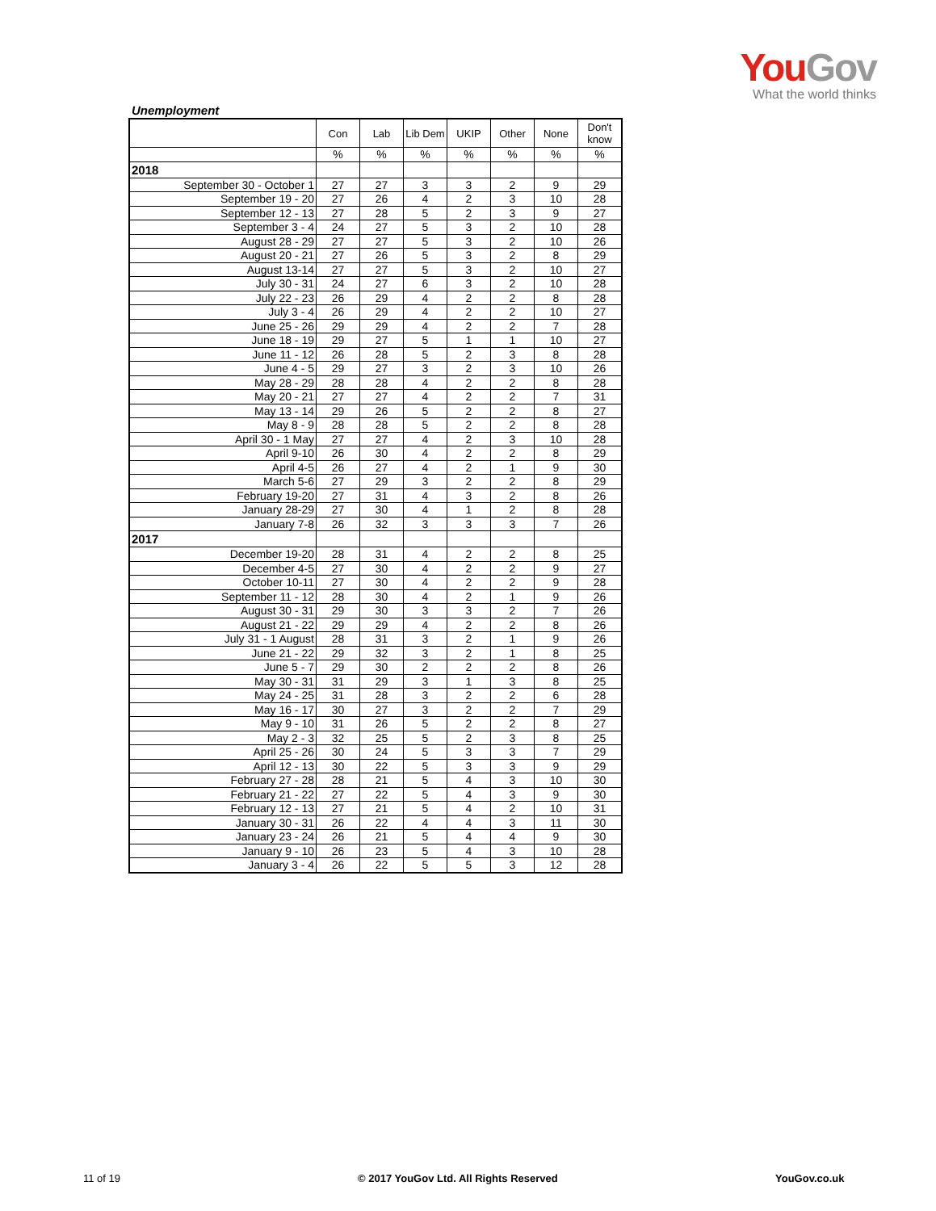You Gov
What the world thinks
Unemployment
| | Con | Lab | Lib Dem | UKIP | Other | None | Don't know |
| --- | --- | --- | --- | --- | --- | --- | --- |
| | % | % | % | % | % | % | % |
| 2018 | | | | | | | |
| September 30 - October 1 | 27 | 27 | 3 | 3 | 2 | 9 | 29 |
| September 19 - 20 | 27 | 26 | 4 | 2 | 3 | 10 | 28 |
| September 12 - 13 | 27 | 28 | 5 | 2 | 3 | 9 | 27 |
| September 3 - 4 | 24 | 27 | 5 | 3 | 2 | 10 | 28 |
| August 28 - 29 | 27 | 27 | 5 | 3 | 2 | 10 | 26 |
| August 20 - 21 | 27 | 26 | 5 | 3 | 2 | 8 | 29 |
| August 13-14 | 27 | 27 | 5 | 3 | 2 | 10 | 27 |
| July 30 - 31 | 24 | 27 | 6 | 3 | 2 | 10 | 28 |
| July 22 - 23 | 26 | 29 | 4 | 2 | 2 | 8 | 28 |
| July 3 - 4 | 26 | 29 | 4 | 2 | 2 | 10 | 27 |
| June 25 - 26 | 29 | 29 | 4 | 2 | 2 | 7 | 28 |
| June 18 - 19 | 29 | 27 | 5 | 1 | 1 | 10 | 27 |
| June 11 - 12 | 26 | 28 | 5 | 2 | 3 | 8 | 28 |
| June 4 - 5 | 29 | 27 | 3 | 2 | 3 | 10 | 26 |
| May 28 - 29 | 28 | 28 | 4 | 2 | 2 | 8 | 28 |
| May 20 - 21 | 27 | 27 | 4 | 2 | 2 | 7 | 31 |
| May 13 - 14 | 29 | 26 | 5 | 2 | 2 | 8 | 27 |
| May 8 - 9 | 28 | 28 | 5 | 2 | 2 | 8 | 28 |
| April 30 - 1 May | 27 | 27 | 4 | 2 | 3 | 10 | 28 |
| April 9-10 | 26 | 30 | 4 | 2 | 2 | 8 | 29 |
| April 4-5 | 26 | 27 | 4 | 2 | 1 | 9 | 30 |
| March 5-6 | 27 | 29 | 3 | 2 | 2 | 8 | 29 |
| February 19-20 | 27 | 31 | 4 | 3 | 2 | 8 | 26 |
| January 28-29 | 27 | 30 | 4 | 1 | 2 | 8 | 28 |
| January 7-8 | 26 | 32 | 3 | 3 | 3 | 7 | 26 |
| 2017 | | | | | | | |
| December 19-20 | 28 | 31 | 4 | 2 | 2 | 8 | 25 |
| December 4-5 | 27 | 30 | 4 | 2 | 2 | 9 | 27 |
| October 10-11 | 27 | 30 | 4 | 2 | 2 | 9 | 28 |
| September 11 - 12 | 28 | 30 | 4 | 2 | 1 | 9 | 26 |
| August 30 - 31 | 29 | 30 | 3 | 3 | 2 | 7 | 26 |
| August 21 - 22 | 29 | 29 | 4 | 2 | 2 | 8 | 26 |
| July 31 - 1 August | 28 | 31 | 3 | 2 | 1 | 9 | 26 |
| June 21 - 22 | 29 | 32 | 3 | 2 | 1 | 8 | 25 |
| June 5 - 7 | 29 | 30 | 2 | 2 | 2 | 8 | 26 |
| May 30 - 31 | 31 | 29 | 3 | 1 | 3 | 8 | 25 |
| May 24 - 25 | 31 | 28 | 3 | 2 | 2 | 6 | 28 |
| May 16 - 17 | 30 | 27 | 3 | 2 | 2 | 7 | 29 |
| May 9 - 10 | 31 | 26 | 5 | 2 | 2 | 8 | 27 |
| May 2 - 3 | 32 | 25 | 5 | 2 | 3 | 8 | 25 |
| April 25 - 26 | 30 | 24 | 5 | 3 | 3 | 7 | 29 |
| April 12 - 13 | 30 | 22 | 5 | 3 | 3 | 9 | 29 |
| February 27 - 28 | 28 | 21 | 5 | 4 | 3 | 10 | 30 |
| February 21 - 22 | 27 | 22 | 5 | 4 | 3 | 9 | 30 |
| February 12 - 13 | 27 | 21 | 5 | 4 | 2 | 10 | 31 |
| January 30 - 31 | 26 | 22 | 4 | 4 | 3 | 11 | 30 |
| January 23 - 24 | 26 | 21 | 5 | 4 | 4 | 9 | 30 |
| January 9 - 10 | 26 | 23 | 5 | 4 | 3 | 10 | 28 |
| January 3 - 4 | 26 | 22 | 5 | 5 | 3 | 12 | 28 |
11 of 19 © 2017 YouGov Ltd. All Rights Reserved YouGov.co.uk